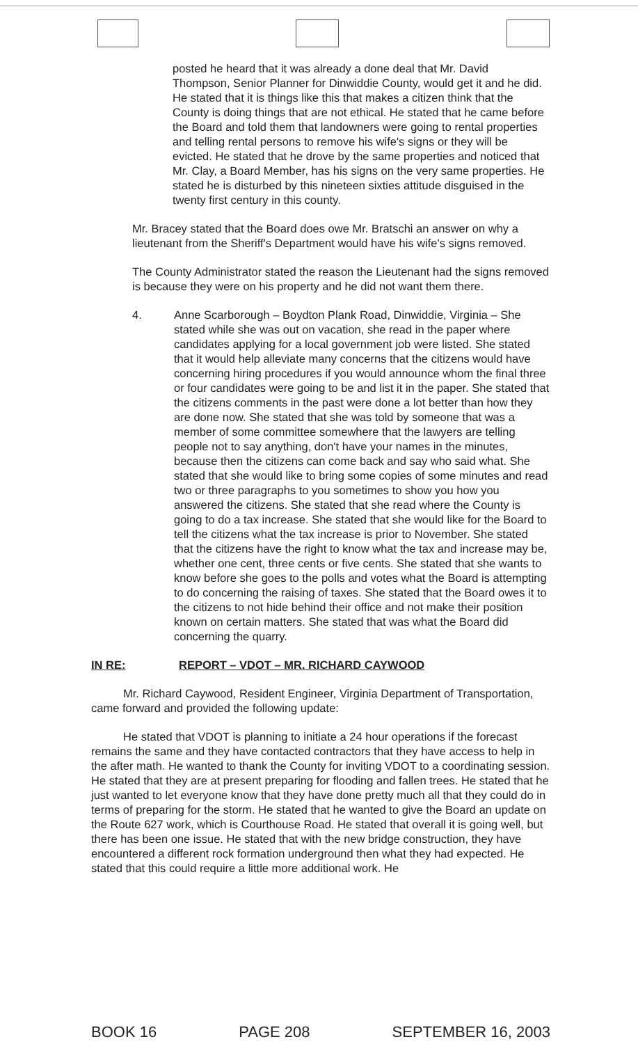posted he heard that it was already a done deal that Mr. David Thompson, Senior Planner for Dinwiddie County, would get it and he did. He stated that it is things like this that makes a citizen think that the County is doing things that are not ethical. He stated that he came before the Board and told them that landowners were going to rental properties and telling rental persons to remove his wife's signs or they will be evicted. He stated that he drove by the same properties and noticed that Mr. Clay, a Board Member, has his signs on the very same properties. He stated he is disturbed by this nineteen sixties attitude disguised in the twenty first century in this county.
Mr. Bracey stated that the Board does owe Mr. Bratschi an answer on why a lieutenant from the Sheriff's Department would have his wife's signs removed.
The County Administrator stated the reason the Lieutenant had the signs removed is because they were on his property and he did not want them there.
4. Anne Scarborough – Boydton Plank Road, Dinwiddie, Virginia – She stated while she was out on vacation, she read in the paper where candidates applying for a local government job were listed. She stated that it would help alleviate many concerns that the citizens would have concerning hiring procedures if you would announce whom the final three or four candidates were going to be and list it in the paper. She stated that the citizens comments in the past were done a lot better than how they are done now. She stated that she was told by someone that was a member of some committee somewhere that the lawyers are telling people not to say anything, don't have your names in the minutes, because then the citizens can come back and say who said what. She stated that she would like to bring some copies of some minutes and read two or three paragraphs to you sometimes to show you how you answered the citizens. She stated that she read where the County is going to do a tax increase. She stated that she would like for the Board to tell the citizens what the tax increase is prior to November. She stated that the citizens have the right to know what the tax and increase may be, whether one cent, three cents or five cents. She stated that she wants to know before she goes to the polls and votes what the Board is attempting to do concerning the raising of taxes. She stated that the Board owes it to the citizens to not hide behind their office and not make their position known on certain matters. She stated that was what the Board did concerning the quarry.
IN RE: REPORT – VDOT – MR. RICHARD CAYWOOD
Mr. Richard Caywood, Resident Engineer, Virginia Department of Transportation, came forward and provided the following update:
He stated that VDOT is planning to initiate a 24 hour operations if the forecast remains the same and they have contacted contractors that they have access to help in the after math. He wanted to thank the County for inviting VDOT to a coordinating session. He stated that they are at present preparing for flooding and fallen trees. He stated that he just wanted to let everyone know that they have done pretty much all that they could do in terms of preparing for the storm. He stated that he wanted to give the Board an update on the Route 627 work, which is Courthouse Road. He stated that overall it is going well, but there has been one issue. He stated that with the new bridge construction, they have encountered a different rock formation underground then what they had expected. He stated that this could require a little more additional work. He
BOOK 16 PAGE 208 SEPTEMBER 16, 2003